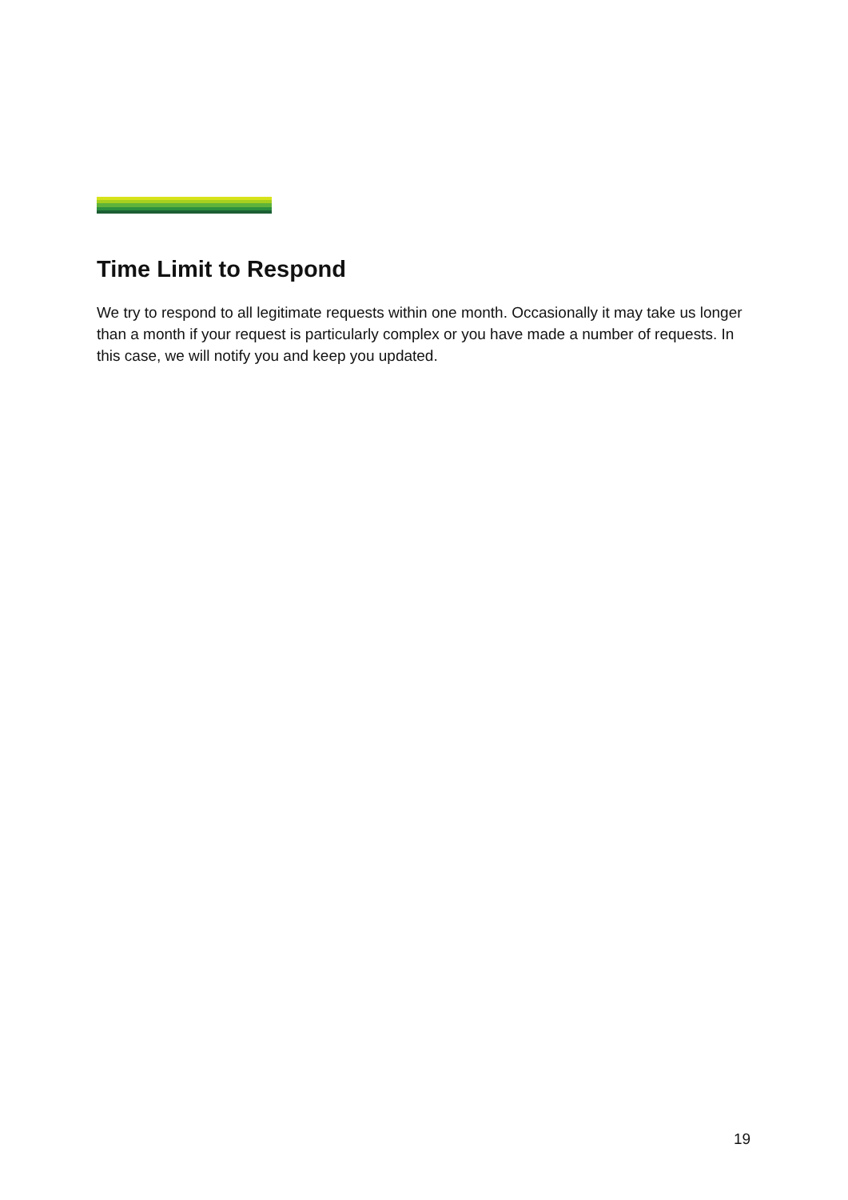Time Limit to Respond
We try to respond to all legitimate requests within one month. Occasionally it may take us longer than a month if your request is particularly complex or you have made a number of requests. In this case, we will notify you and keep you updated.
19